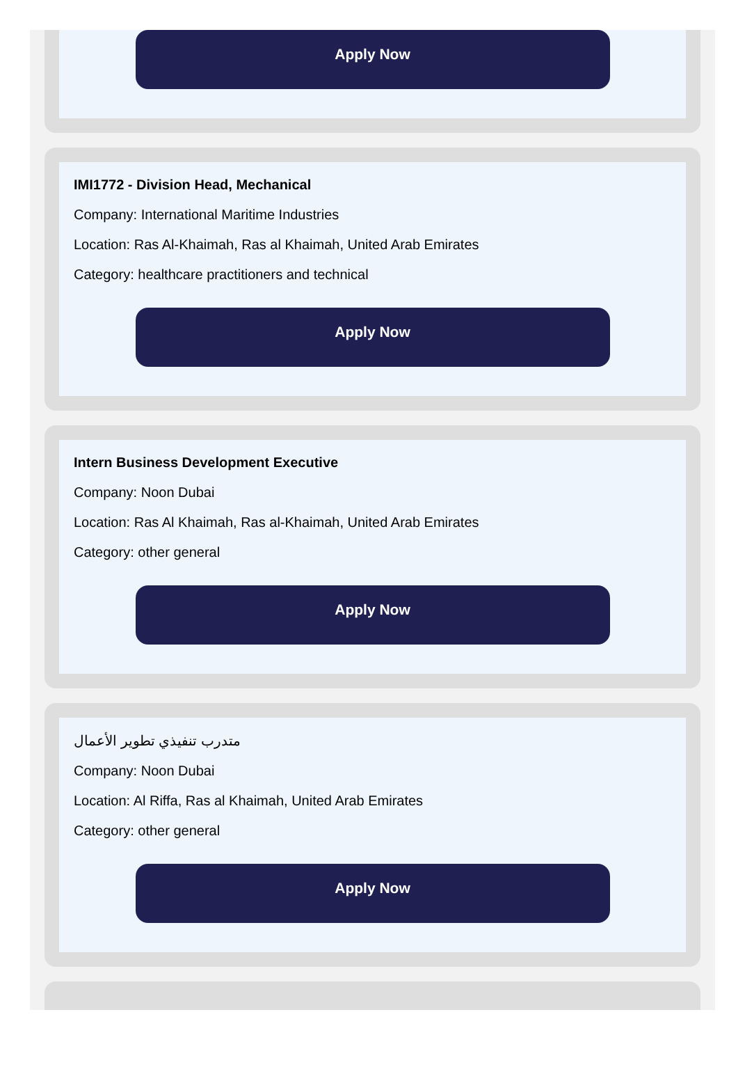Apply Now
IMI1772 - Division Head, Mechanical
Company: International Maritime Industries
Location: Ras Al-Khaimah, Ras al Khaimah, United Arab Emirates
Category: healthcare practitioners and technical
Apply Now
Intern Business Development Executive
Company: Noon Dubai
Location: Ras Al Khaimah, Ras al-Khaimah, United Arab Emirates
Category: other general
Apply Now
متدرب تنفيذي تطوير الأعمال
Company: Noon Dubai
Location: Al Riffa, Ras al Khaimah, United Arab Emirates
Category: other general
Apply Now